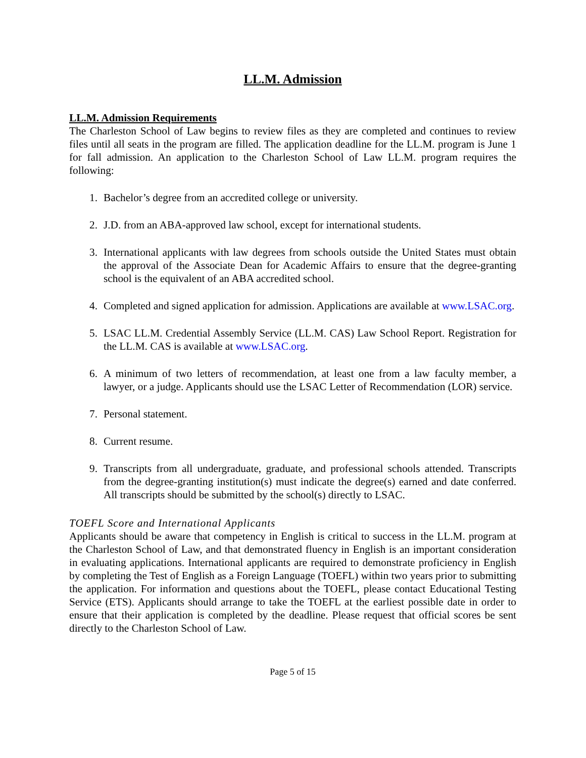LL.M. Admission
LL.M. Admission Requirements
The Charleston School of Law begins to review files as they are completed and continues to review files until all seats in the program are filled. The application deadline for the LL.M. program is June 1 for fall admission. An application to the Charleston School of Law LL.M. program requires the following:
1. Bachelor’s degree from an accredited college or university.
2. J.D. from an ABA-approved law school, except for international students.
3. International applicants with law degrees from schools outside the United States must obtain the approval of the Associate Dean for Academic Affairs to ensure that the degree-granting school is the equivalent of an ABA accredited school.
4. Completed and signed application for admission. Applications are available at www.LSAC.org.
5. LSAC LL.M. Credential Assembly Service (LL.M. CAS) Law School Report. Registration for the LL.M. CAS is available at www.LSAC.org.
6. A minimum of two letters of recommendation, at least one from a law faculty member, a lawyer, or a judge. Applicants should use the LSAC Letter of Recommendation (LOR) service.
7. Personal statement.
8. Current resume.
9. Transcripts from all undergraduate, graduate, and professional schools attended. Transcripts from the degree-granting institution(s) must indicate the degree(s) earned and date conferred. All transcripts should be submitted by the school(s) directly to LSAC.
TOEFL Score and International Applicants
Applicants should be aware that competency in English is critical to success in the LL.M. program at the Charleston School of Law, and that demonstrated fluency in English is an important consideration in evaluating applications. International applicants are required to demonstrate proficiency in English by completing the Test of English as a Foreign Language (TOEFL) within two years prior to submitting the application. For information and questions about the TOEFL, please contact Educational Testing Service (ETS). Applicants should arrange to take the TOEFL at the earliest possible date in order to ensure that their application is completed by the deadline. Please request that official scores be sent directly to the Charleston School of Law.
Page 5 of 15